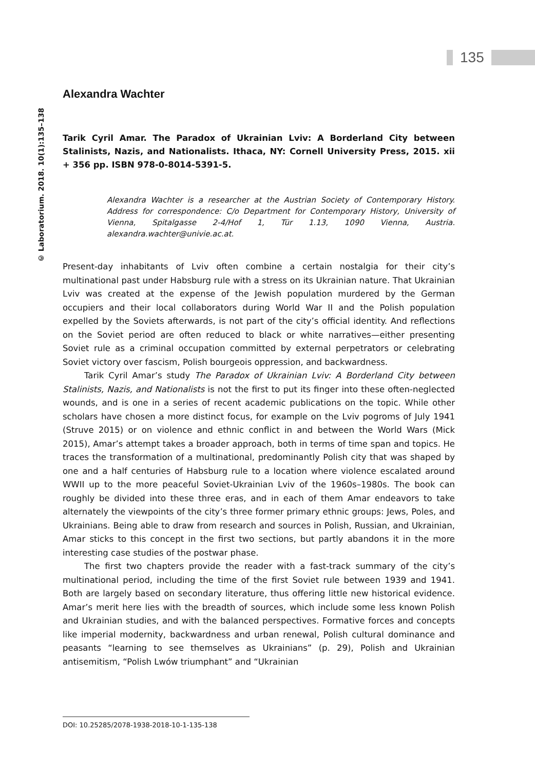135
© Laboratorium. 2018. 10(1):135–138
Alexandra Wachter
Tarik Cyril Amar. The Paradox of Ukrainian Lviv: A Borderland City between Stalinists, Nazis, and Nationalists. Ithaca, NY: Cornell University Press, 2015. xii + 356 pp. ISBN 978-0-8014-5391-5.
Alexandra Wachter is a researcher at the Austrian Society of Contemporary History. Address for correspondence: C/o Department for Contemporary History, University of Vienna, Spitalgasse 2-4/Hof 1, Tür 1.13, 1090 Vienna, Austria. alexandra.wachter@univie.ac.at.
Present-day inhabitants of Lviv often combine a certain nostalgia for their city’s multinational past under Habsburg rule with a stress on its Ukrainian nature. That Ukrainian Lviv was created at the expense of the Jewish population murdered by the German occupiers and their local collaborators during World War II and the Polish population expelled by the Soviets afterwards, is not part of the city’s official identity. And reflections on the Soviet period are often reduced to black or white narratives—either presenting Soviet rule as a criminal occupation committed by external perpetrators or celebrating Soviet victory over fascism, Polish bourgeois oppression, and backwardness.
Tarik Cyril Amar’s study The Paradox of Ukrainian Lviv: A Borderland City between Stalinists, Nazis, and Nationalists is not the first to put its finger into these often-neglected wounds, and is one in a series of recent academic publications on the topic. While other scholars have chosen a more distinct focus, for example on the Lviv pogroms of July 1941 (Struve 2015) or on violence and ethnic conflict in and between the World Wars (Mick 2015), Amar’s attempt takes a broader approach, both in terms of time span and topics. He traces the transformation of a multinational, predominantly Polish city that was shaped by one and a half centuries of Habsburg rule to a location where violence escalated around WWII up to the more peaceful Soviet-Ukrainian Lviv of the 1960s–1980s. The book can roughly be divided into these three eras, and in each of them Amar endeavors to take alternately the viewpoints of the city’s three former primary ethnic groups: Jews, Poles, and Ukrainians. Being able to draw from research and sources in Polish, Russian, and Ukrainian, Amar sticks to this concept in the first two sections, but partly abandons it in the more interesting case studies of the postwar phase.
The first two chapters provide the reader with a fast-track summary of the city’s multinational period, including the time of the first Soviet rule between 1939 and 1941. Both are largely based on secondary literature, thus offering little new historical evidence. Amar’s merit here lies with the breadth of sources, which include some less known Polish and Ukrainian studies, and with the balanced perspectives. Formative forces and concepts like imperial modernity, backwardness and urban renewal, Polish cultural dominance and peasants “learning to see themselves as Ukrainians” (p. 29), Polish and Ukrainian antisemitism, “Polish Lwów triumphant” and “Ukrainian
DOI: 10.25285/2078-1938-2018-10-1-135-138